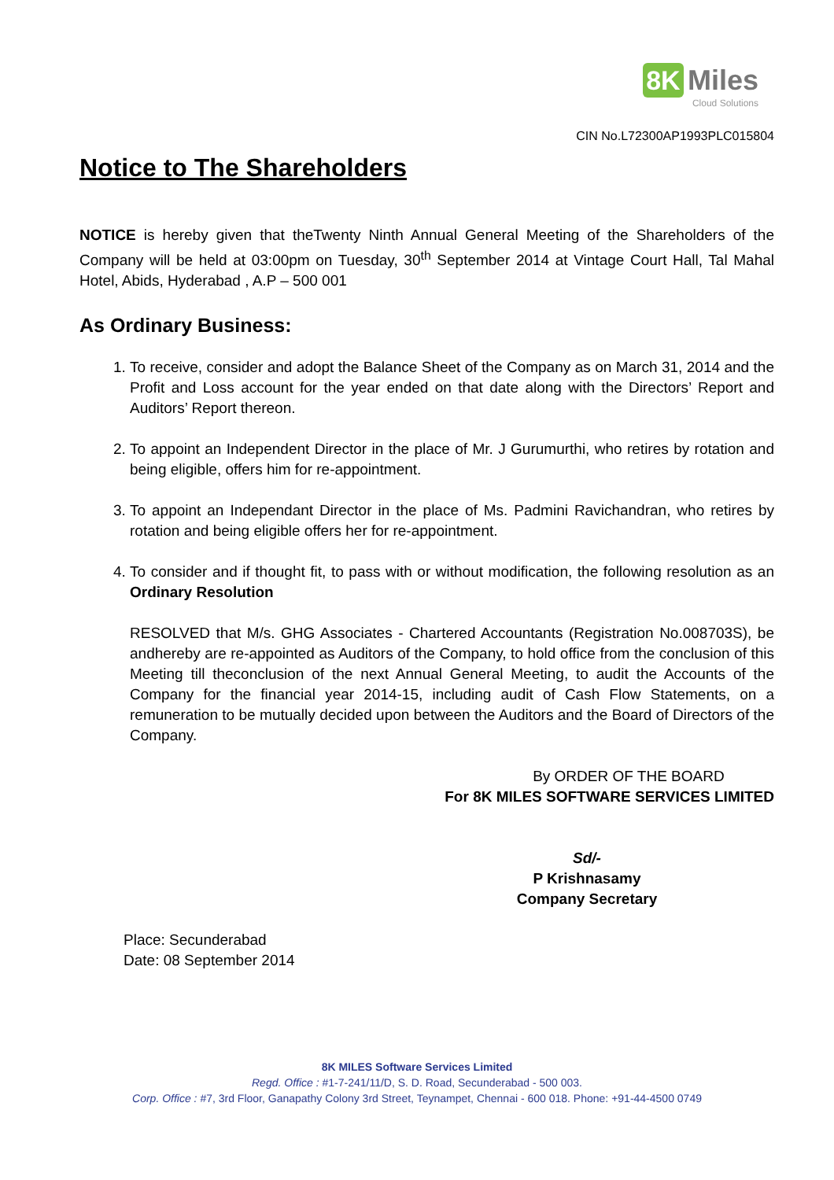8K Miles
Cloud Solutions
CIN No.L72300AP1993PLC015804
Notice to The Shareholders
NOTICE is hereby given that theTwenty Ninth Annual General Meeting of the Shareholders of the Company will be held at 03:00pm on Tuesday, 30<sup>th</sup> September 2014 at Vintage Court Hall, Tal Mahal Hotel, Abids, Hyderabad , A.P – 500 001
As Ordinary Business:
1. To receive, consider and adopt the Balance Sheet of the Company as on March 31, 2014 and the Profit and Loss account for the year ended on that date along with the Directors’ Report and Auditors’ Report thereon.
2. To appoint an Independent Director in the place of Mr. J Gurumurthi, who retires by rotation and being eligible, offers him for re-appointment.
3. To appoint an Independant Director in the place of Ms. Padmini Ravichandran, who retires by rotation and being eligible offers her for re-appointment.
4. To consider and if thought fit, to pass with or without modification, the following resolution as an Ordinary Resolution
RESOLVED that M/s. GHG Associates - Chartered Accountants (Registration No.008703S), be andhereby are re-appointed as Auditors of the Company, to hold office from the conclusion of this Meeting till theconclusion of the next Annual General Meeting, to audit the Accounts of the Company for the financial year 2014-15, including audit of Cash Flow Statements, on a remuneration to be mutually decided upon between the Auditors and the Board of Directors of the Company.
By ORDER OF THE BOARD
For 8K MILES SOFTWARE SERVICES LIMITED
Sd/-
P Krishnasamy
Company Secretary
Place: Secunderabad
Date: 08 September 2014
8K MILES Software Services Limited
Regd. Office : #1-7-241/11/D, S. D. Road, Secunderabad - 500 003.
Corp. Office : #7, 3rd Floor, Ganapathy Colony 3rd Street, Teynampet, Chennai - 600 018. Phone: +91-44-4500 0749